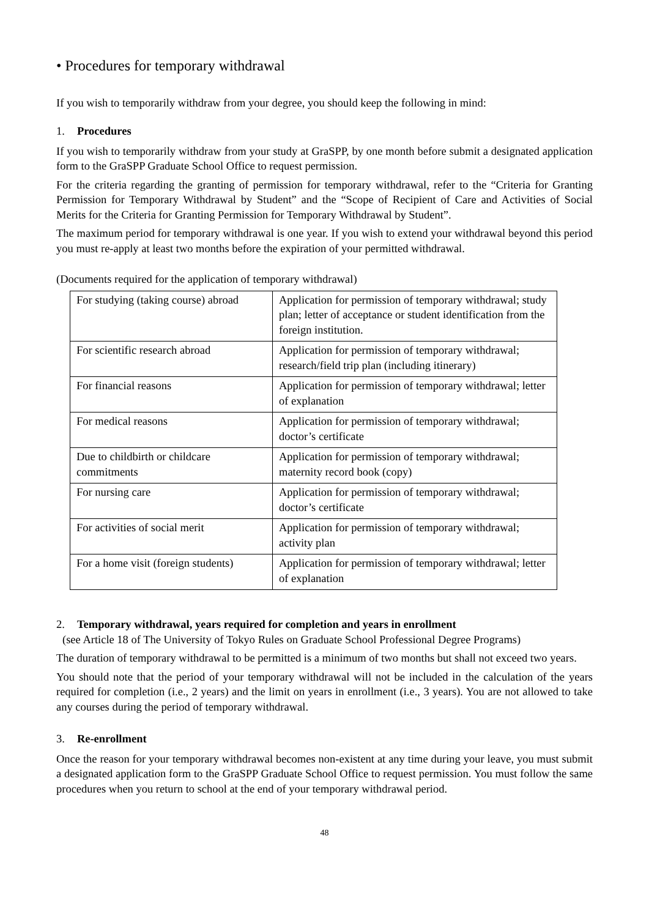• Procedures for temporary withdrawal
If you wish to temporarily withdraw from your degree, you should keep the following in mind:
1. Procedures
If you wish to temporarily withdraw from your study at GraSPP, by one month before submit a designated application form to the GraSPP Graduate School Office to request permission.
For the criteria regarding the granting of permission for temporary withdrawal, refer to the “Criteria for Granting Permission for Temporary Withdrawal by Student” and the “Scope of Recipient of Care and Activities of Social Merits for the Criteria for Granting Permission for Temporary Withdrawal by Student”.
The maximum period for temporary withdrawal is one year. If you wish to extend your withdrawal beyond this period you must re-apply at least two months before the expiration of your permitted withdrawal.
(Documents required for the application of temporary withdrawal)
| For studying (taking course) abroad | Application for permission of temporary withdrawal; study plan; letter of acceptance or student identification from the foreign institution. |
| For scientific research abroad | Application for permission of temporary withdrawal; research/field trip plan (including itinerary) |
| For financial reasons | Application for permission of temporary withdrawal; letter of explanation |
| For medical reasons | Application for permission of temporary withdrawal; doctor’s certificate |
| Due to childbirth or childcare commitments | Application for permission of temporary withdrawal; maternity record book (copy) |
| For nursing care | Application for permission of temporary withdrawal; doctor’s certificate |
| For activities of social merit | Application for permission of temporary withdrawal; activity plan |
| For a home visit (foreign students) | Application for permission of temporary withdrawal; letter of explanation |
2. Temporary withdrawal, years required for completion and years in enrollment
(see Article 18 of The University of Tokyo Rules on Graduate School Professional Degree Programs)
The duration of temporary withdrawal to be permitted is a minimum of two months but shall not exceed two years.
You should note that the period of your temporary withdrawal will not be included in the calculation of the years required for completion (i.e., 2 years) and the limit on years in enrollment (i.e., 3 years). You are not allowed to take any courses during the period of temporary withdrawal.
3. Re-enrollment
Once the reason for your temporary withdrawal becomes non-existent at any time during your leave, you must submit a designated application form to the GraSPP Graduate School Office to request permission. You must follow the same procedures when you return to school at the end of your temporary withdrawal period.
48